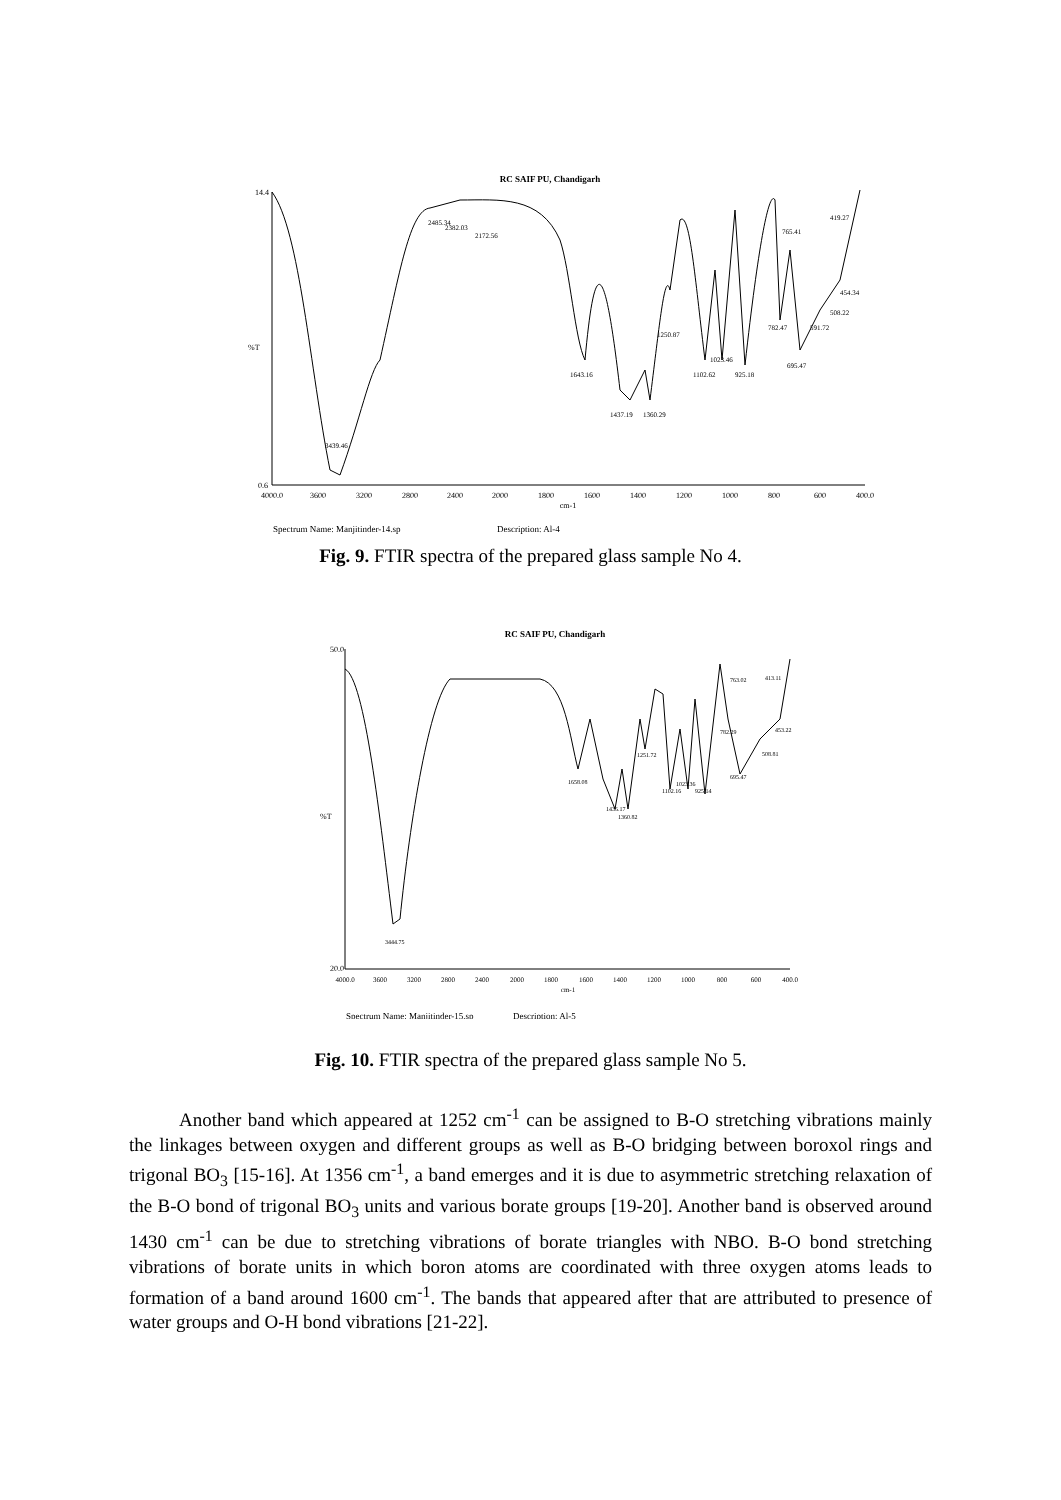RC SAIF PU, Chandigarh
%T
14.4
0.6
4000.0
3600
3200
2800
2400
2000
1800
1600
1400
1200
1000
800
600
400.0
cm-1
3439.46
2485.34
2382.03
2172.56
1643.16
1437.19
1360.29
1250.87
1102.62
1023.46
925.18
782.47
695.47
765.41
591.72
508.22
454.34
419.27
Spectrum Name: Manjitinder-14.sp
Description: Al-4
Fig. 9. FTIR spectra of the prepared glass sample No 4.
RC SAIF PU, Chandigarh
%T
50.0
20.0
4000.0
3600
3200
2800
2400
2000
1800
1600
1400
1200
1000
800
600
400.0
cm-1
3444.75
1658.08
1436.17
1360.82
1251.72
1102.16
1023.36
925.14
695.47
782.29
763.02
508.81
453.22
413.11
Spectrum Name: Manjitinder-15.sp
Description: Al-5
Fig. 10. FTIR spectra of the prepared glass sample No 5.
Another band which appeared at 1252 cm<sup>-1</sup> can be assigned to B-O stretching vibrations mainly the linkages between oxygen and different groups as well as B-O bridging between boroxol rings and trigonal BO<sub>3</sub> [15-16]. At 1356 cm<sup>-1</sup>, a band emerges and it is due to asymmetric stretching relaxation of the B-O bond of trigonal BO<sub>3</sub> units and various borate groups [19-20]. Another band is observed around 1430 cm<sup>-1</sup> can be due to stretching vibrations of borate triangles with NBO. B-O bond stretching vibrations of borate units in which boron atoms are coordinated with three oxygen atoms leads to formation of a band around 1600 cm<sup>-1</sup>. The bands that appeared after that are attributed to presence of water groups and O-H bond vibrations [21-22].